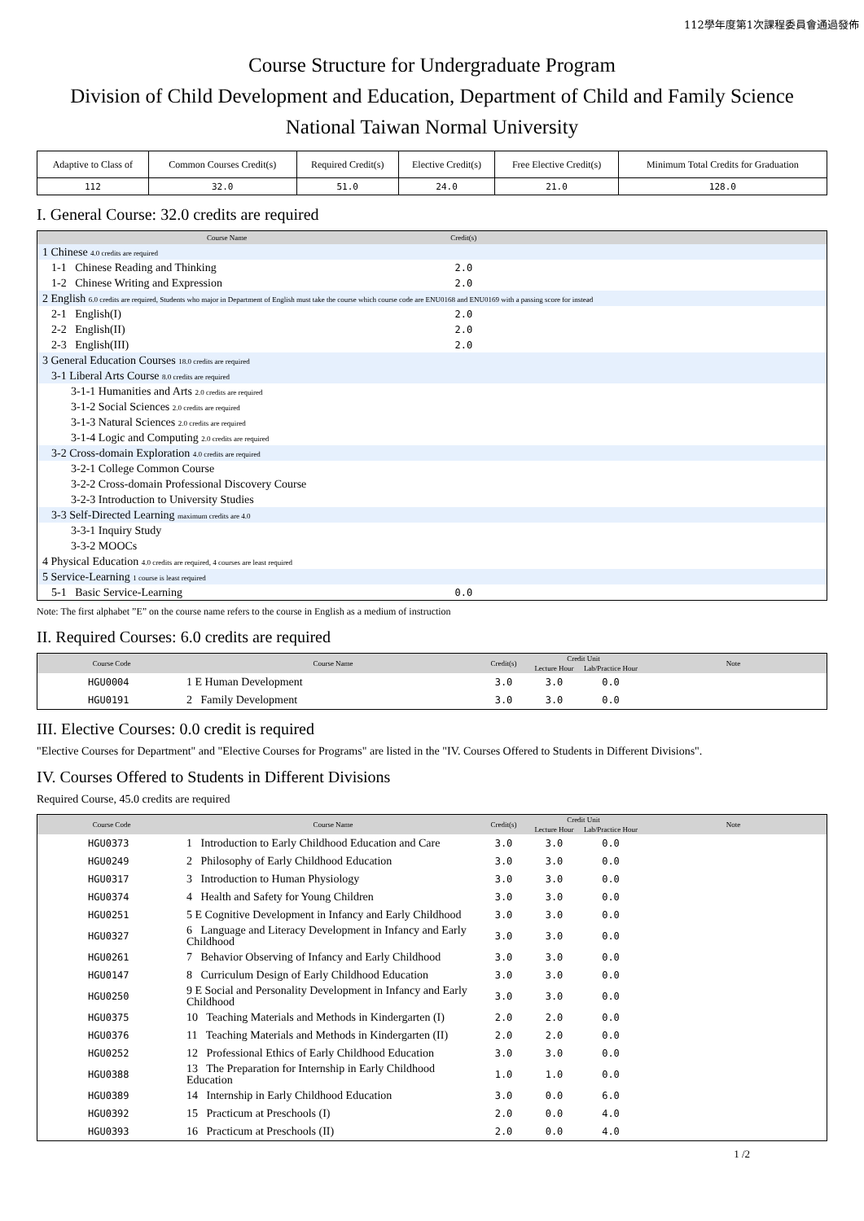112學年度第1次課程委員會通過發佈
Course Structure for Undergraduate Program
Division of Child Development and Education, Department of Child and Family Science
National Taiwan Normal University
| Adaptive to Class of | Common Courses Credit(s) | Required Credit(s) | Elective Credit(s) | Free Elective Credit(s) | Minimum Total Credits for Graduation |
| --- | --- | --- | --- | --- | --- |
| 112 | 32.0 | 51.0 | 24.0 | 21.0 | 128.0 |
I. General Course: 32.0 credits are required
| Course Name | Credit(s) | |
| --- | --- | --- |
| 1 Chinese 4.0 credits are required | | |
| 1-1 Chinese Reading and Thinking | 2.0 | |
| 1-2 Chinese Writing and Expression | 2.0 | |
| 2 English 6.0 credits are required, Students who major in Department of English must take the course which course code are ENU0168 and ENU0169 with a passing score for instead | | |
| 2-1 English(I) | 2.0 | |
| 2-2 English(II) | 2.0 | |
| 2-3 English(III) | 2.0 | |
| 3 General Education Courses 18.0 credits are required | | |
| 3-1 Liberal Arts Course 8.0 credits are required | | |
| 3-1-1 Humanities and Arts 2.0 credits are required | | |
| 3-1-2 Social Sciences 2.0 credits are required | | |
| 3-1-3 Natural Sciences 2.0 credits are required | | |
| 3-1-4 Logic and Computing 2.0 credits are required | | |
| 3-2 Cross-domain Exploration 4.0 credits are required | | |
| 3-2-1 College Common Course | | |
| 3-2-2 Cross-domain Professional Discovery Course | | |
| 3-2-3 Introduction to University Studies | | |
| 3-3 Self-Directed Learning maximum credits are 4.0 | | |
| 3-3-1 Inquiry Study | | |
| 3-3-2 MOOCs | | |
| 4 Physical Education 4.0 credits are required, 4 courses are least required | | |
| 5 Service-Learning 1 course is least required | | |
| 5-1 Basic Service-Learning | 0.0 | |
Note: The first alphabet ”E” on the course name refers to the course in English as a medium of instruction
II. Required Courses: 6.0 credits are required
| Course Code | Course Name | Credit(s) | Credit Unit | | Note |
| --- | --- | --- | --- | --- | --- |
| | | | Lecture Hour | Lab/Practice Hour | |
| HGU0004 | 1 E Human Development | 3.0 | 3.0 | 0.0 | |
| HGU0191 | 2 Family Development | 3.0 | 3.0 | 0.0 | |
III. Elective Courses: 0.0 credit is required
"Elective Courses for Department" and "Elective Courses for Programs" are listed in the "IV. Courses Offered to Students in Different Divisions".
IV. Courses Offered to Students in Different Divisions
Required Course, 45.0 credits are required
| Course Code | Course Name | Credit(s) | Credit Unit | | Note |
| --- | --- | --- | --- | --- | --- |
| | | | Lecture Hour | Lab/Practice Hour | |
| HGU0373 | 1 Introduction to Early Childhood Education and Care | 3.0 | 3.0 | 0.0 | |
| HGU0249 | 2 Philosophy of Early Childhood Education | 3.0 | 3.0 | 0.0 | |
| HGU0317 | 3 Introduction to Human Physiology | 3.0 | 3.0 | 0.0 | |
| HGU0374 | 4 Health and Safety for Young Children | 3.0 | 3.0 | 0.0 | |
| HGU0251 | 5 E Cognitive Development in Infancy and Early Childhood | 3.0 | 3.0 | 0.0 | |
| HGU0327 | 6 Language and Literacy Development in Infancy and Early Childhood | 3.0 | 3.0 | 0.0 | |
| HGU0261 | 7 Behavior Observing of Infancy and Early Childhood | 3.0 | 3.0 | 0.0 | |
| HGU0147 | 8 Curriculum Design of Early Childhood Education | 3.0 | 3.0 | 0.0 | |
| HGU0250 | 9 E Social and Personality Development in Infancy and Early Childhood | 3.0 | 3.0 | 0.0 | |
| HGU0375 | 10 Teaching Materials and Methods in Kindergarten (I) | 2.0 | 2.0 | 0.0 | |
| HGU0376 | 11 Teaching Materials and Methods in Kindergarten (II) | 2.0 | 2.0 | 0.0 | |
| HGU0252 | 12 Professional Ethics of Early Childhood Education | 3.0 | 3.0 | 0.0 | |
| HGU0388 | 13 The Preparation for Internship in Early Childhood Education | 1.0 | 1.0 | 0.0 | |
| HGU0389 | 14 Internship in Early Childhood Education | 3.0 | 0.0 | 6.0 | |
| HGU0392 | 15 Practicum at Preschools (I) | 2.0 | 0.0 | 4.0 | |
| HGU0393 | 16 Practicum at Preschools (II) | 2.0 | 0.0 | 4.0 | |
1 /2